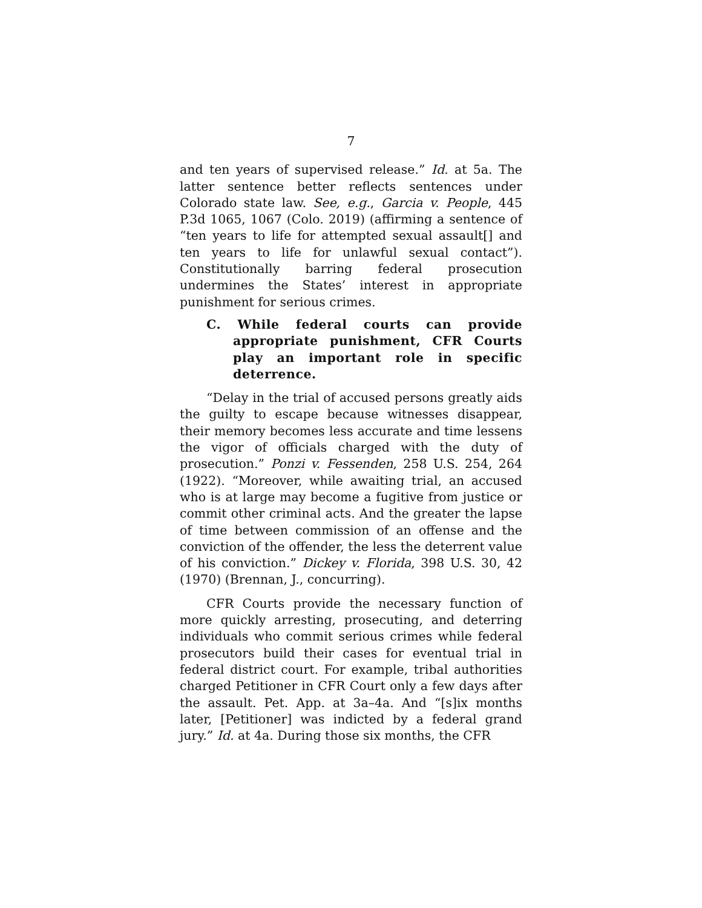7
and ten years of supervised release.” Id. at 5a. The latter sentence better reflects sentences under Colorado state law. See, e.g., Garcia v. People, 445 P.3d 1065, 1067 (Colo. 2019) (affirming a sentence of “ten years to life for attempted sexual assault[] and ten years to life for unlawful sexual contact”). Constitutionally barring federal prosecution undermines the States’ interest in appropriate punishment for serious crimes.
C. While federal courts can provide appropriate punishment, CFR Courts play an important role in specific deterrence.
“Delay in the trial of accused persons greatly aids the guilty to escape because witnesses disappear, their memory becomes less accurate and time lessens the vigor of officials charged with the duty of prosecution.” Ponzi v. Fessenden, 258 U.S. 254, 264 (1922). “Moreover, while awaiting trial, an accused who is at large may become a fugitive from justice or commit other criminal acts. And the greater the lapse of time between commission of an offense and the conviction of the offender, the less the deterrent value of his conviction.” Dickey v. Florida, 398 U.S. 30, 42 (1970) (Brennan, J., concurring).
CFR Courts provide the necessary function of more quickly arresting, prosecuting, and deterring individuals who commit serious crimes while federal prosecutors build their cases for eventual trial in federal district court. For example, tribal authorities charged Petitioner in CFR Court only a few days after the assault. Pet. App. at 3a–4a. And “[s]ix months later, [Petitioner] was indicted by a federal grand jury.” Id. at 4a. During those six months, the CFR